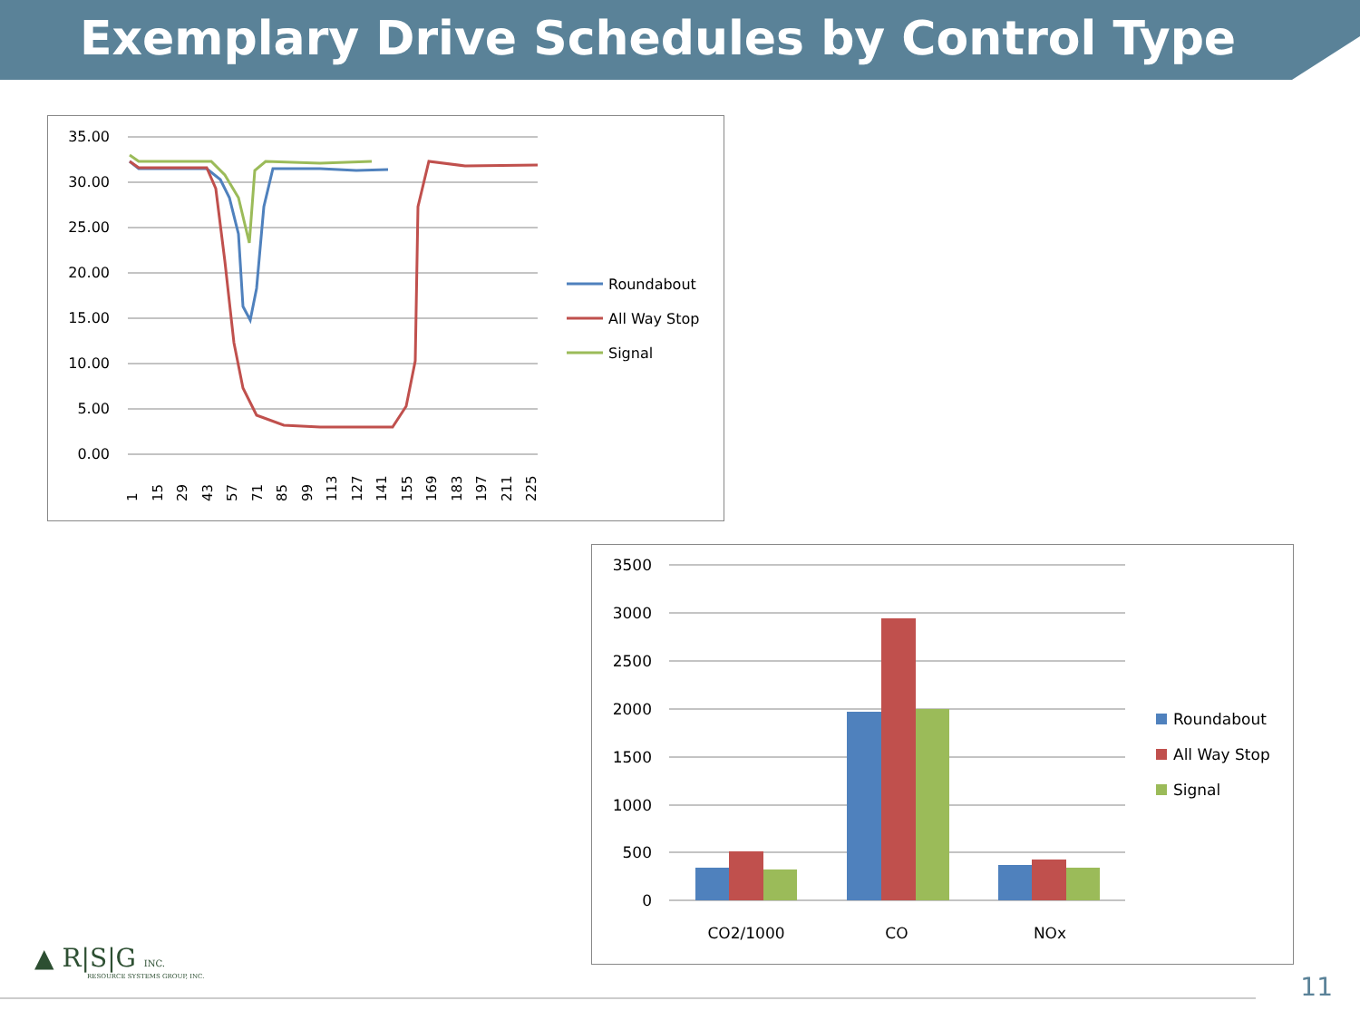Exemplary Drive Schedules by Control Type
35.00
30.00
25.00
20.00
15.00
10.00
5.00
0.00
Roundabout
All Way Stop
Signal
1
15
29
43
57
71
85
99
113
127
141
155
169
183
197
211
225
3500
3000
2500
2000
1500
1000
500
0
CO2/1000
CO
NOx
Roundabout
All Way Stop
Signal
▲ R|S|G INC.
RESOURCE SYSTEMS GROUP, INC.
11